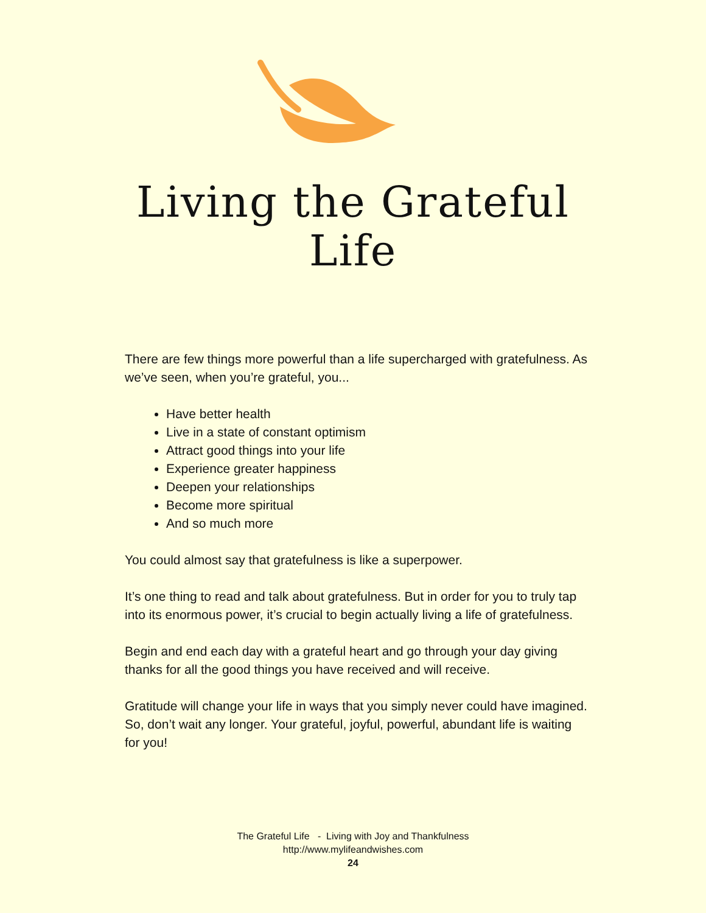Living the Grateful
Life
There are few things more powerful than a life supercharged with gratefulness. As we’ve seen, when you’re grateful, you...
Have better health
Live in a state of constant optimism
Attract good things into your life
Experience greater happiness
Deepen your relationships
Become more spiritual
And so much more
You could almost say that gratefulness is like a superpower.
It’s one thing to read and talk about gratefulness. But in order for you to truly tap into its enormous power, it’s crucial to begin actually living a life of gratefulness.
Begin and end each day with a grateful heart and go through your day giving thanks for all the good things you have received and will receive.
Gratitude will change your life in ways that you simply never could have imagined. So, don’t wait any longer. Your grateful, joyful, powerful, abundant life is waiting for you!
The Grateful Life - Living with Joy and Thankfulness
http://www.mylifeandwishes.com
24